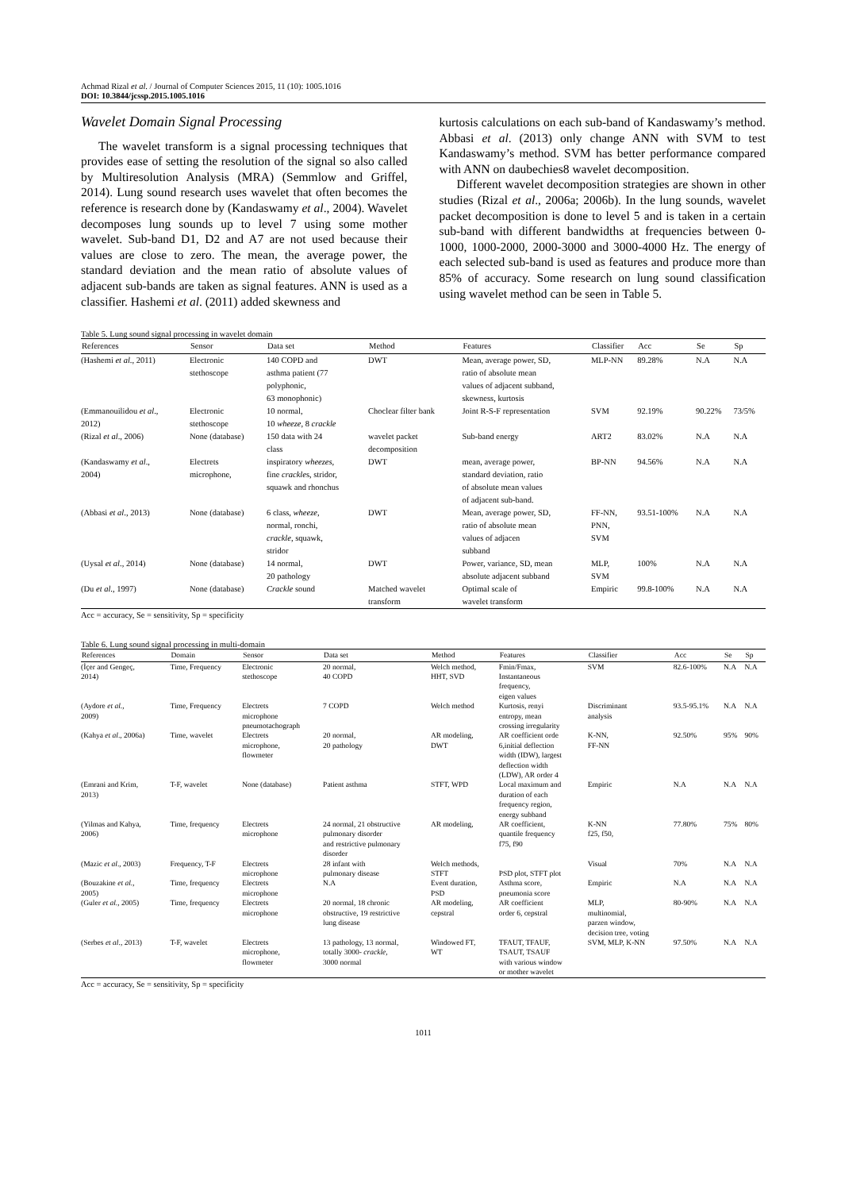Achmad Rizal et al. / Journal of Computer Sciences 2015, 11 (10): 1005.1016
DOI: 10.3844/jcssp.2015.1005.1016
Wavelet Domain Signal Processing
The wavelet transform is a signal processing techniques that provides ease of setting the resolution of the signal so also called by Multiresolution Analysis (MRA) (Semmlow and Griffel, 2014). Lung sound research uses wavelet that often becomes the reference is research done by (Kandaswamy et al., 2004). Wavelet decomposes lung sounds up to level 7 using some mother wavelet. Sub-band D1, D2 and A7 are not used because their values are close to zero. The mean, the average power, the standard deviation and the mean ratio of absolute values of adjacent sub-bands are taken as signal features. ANN is used as a classifier. Hashemi et al. (2011) added skewness and
kurtosis calculations on each sub-band of Kandaswamy’s method. Abbasi et al. (2013) only change ANN with SVM to test Kandaswamy’s method. SVM has better performance compared with ANN on daubechies8 wavelet decomposition.
Different wavelet decomposition strategies are shown in other studies (Rizal et al., 2006a; 2006b). In the lung sounds, wavelet packet decomposition is done to level 5 and is taken in a certain sub-band with different bandwidths at frequencies between 0-1000, 1000-2000, 2000-3000 and 3000-4000 Hz. The energy of each selected sub-band is used as features and produce more than 85% of accuracy. Some research on lung sound classification using wavelet method can be seen in Table 5.
Table 5. Lung sound signal processing in wavelet domain
| References | Sensor | Data set | Method | Features | Classifier | Acc | Se | Sp |
| --- | --- | --- | --- | --- | --- | --- | --- | --- |
| (Hashemi et al ., 2011) | Electronic stethoscope | 140 COPD and asthma patient (77 polyphonic, 63 monophonic) | DWT | Mean, average power, SD, ratio of absolute mean values of adjacent subband, skewness, kurtosis | MLP-NN | 89.28% | N.A | N.A |
| (Emmanouilidou et al ., 2012) | Electronic stethoscope | 10 normal, 10 wheeze , 8 crackle | Choclear filter bank | Joint R-S-F representation | SVM | 92.19% | 90.22% | 73/5% |
| (Rizal et al ., 2006) | None (database) | 150 data with 24 class | wavelet packet decomposition | Sub-band energy | ART2 | 83.02% | N.A | N.A |
| (Kandaswamy et al ., 2004) | Electrets microphone, | inspiratory wheezes , fine crackle s, stridor, squawk and rhonchus | DWT | mean, average power, standard deviation, ratio of absolute mean values of adjacent sub-band. | BP-NN | 94.56% | N.A | N.A |
| (Abbasi et al ., 2013) | None (database) | 6 class, wheeze , normal, ronchi, crackle , squawk, stridor | DWT | Mean, average power, SD, ratio of absolute mean values of adjacen subband | FF-NN, PNN, SVM | 93.51-100% | N.A | N.A |
| (Uysal et al ., 2014) | None (database) | 14 normal, 20 pathology | DWT | Power, variance, SD, mean absolute adjacent subband | MLP, SVM | 100% | N.A | N.A |
| (Du et al ., 1997) | None (database) | Crackle sound | Matched wavelet transform | Optimal scale of wavelet transform | Empiric | 99.8-100% | N.A | N.A |
Acc = accuracy, Se = sensitivity, Sp = specificity
Table 6. Lung sound signal processing in multi-domain
| References | Domain | Sensor | Data set | Method | Features | Classifier | Acc | Se | Sp |
| --- | --- | --- | --- | --- | --- | --- | --- | --- | --- |
| (İçer and Gengeç, 2014) | Time, Frequency | Electronic stethoscope | 20 normal, 40 COPD | Welch method, HHT, SVD | Fmin/Fmax, Instantaneous frequency, eigen values | SVM | 82.6-100% | N.A | N.A |
| (Aydore et al ., 2009) | Time, Frequency | Electrets microphone pneumotachograph | 7 COPD | Welch method | Kurtosis, renyi entropy, mean crossing irregularity | Discriminant analysis | 93.5-95.1% | N.A | N.A |
| (Kahya et al ., 2006a) | Time, wavelet | Electrets microphone, flowmeter | 20 normal, 20 pathology | AR modeling, DWT | AR coefficient orde 6,initial deflection width (IDW), largest deflection width (LDW), AR order 4 | K-NN, FF-NN | 92.50% | 95% | 90% |
| (Emrani and Krim, 2013) | T-F, wavelet | None (database) | Patient asthma | STFT, WPD | Local maximum and duration of each frequency region, energy subband | Empiric | N.A | N.A | N.A |
| (Yilmas and Kahya, 2006) | Time, frequency | Electrets microphone | 24 normal, 21 obstructive pulmonary disorder and restrictive pulmonary disorder | AR modeling, | AR coefficient, quantile frequency f75, f90 | K-NN f25, f50, | 77.80% | 75% | 80% |
| (Mazic et al ., 2003) | Frequency, T-F | Electrets microphone | 28 infant with pulmonary disease | Welch methods, STFT | PSD plot, STFT plot | Visual | 70% | N.A | N.A |
| (Bouzakine et al ., 2005) | Time, frequency | Electrets microphone | N.A | Event duration, PSD | Asthma score, pneumonia score | Empiric | N.A | N.A | N.A |
| (Guler et al ., 2005) | Time, frequency | Electrets microphone | 20 normal, 18 chronic obstructive, 19 restrictive lung disease | AR modeling, cepstral | AR coefficient order 6, cepstral | MLP, multinomial, parzen window, decision tree, voting | 80-90% | N.A | N.A |
| (Serbes et al ., 2013) | T-F, wavelet | Electrets microphone, flowmeter | 13 pathology, 13 normal, totally 3000- crackle , 3000 normal | Windowed FT, WT | TFAUT, TFAUF, TSAUT, TSAUF with various window or mother wavelet | SVM, MLP, K-NN | 97.50% | N.A | N.A |
Acc = accuracy, Se = sensitivity, Sp = specificity
1011